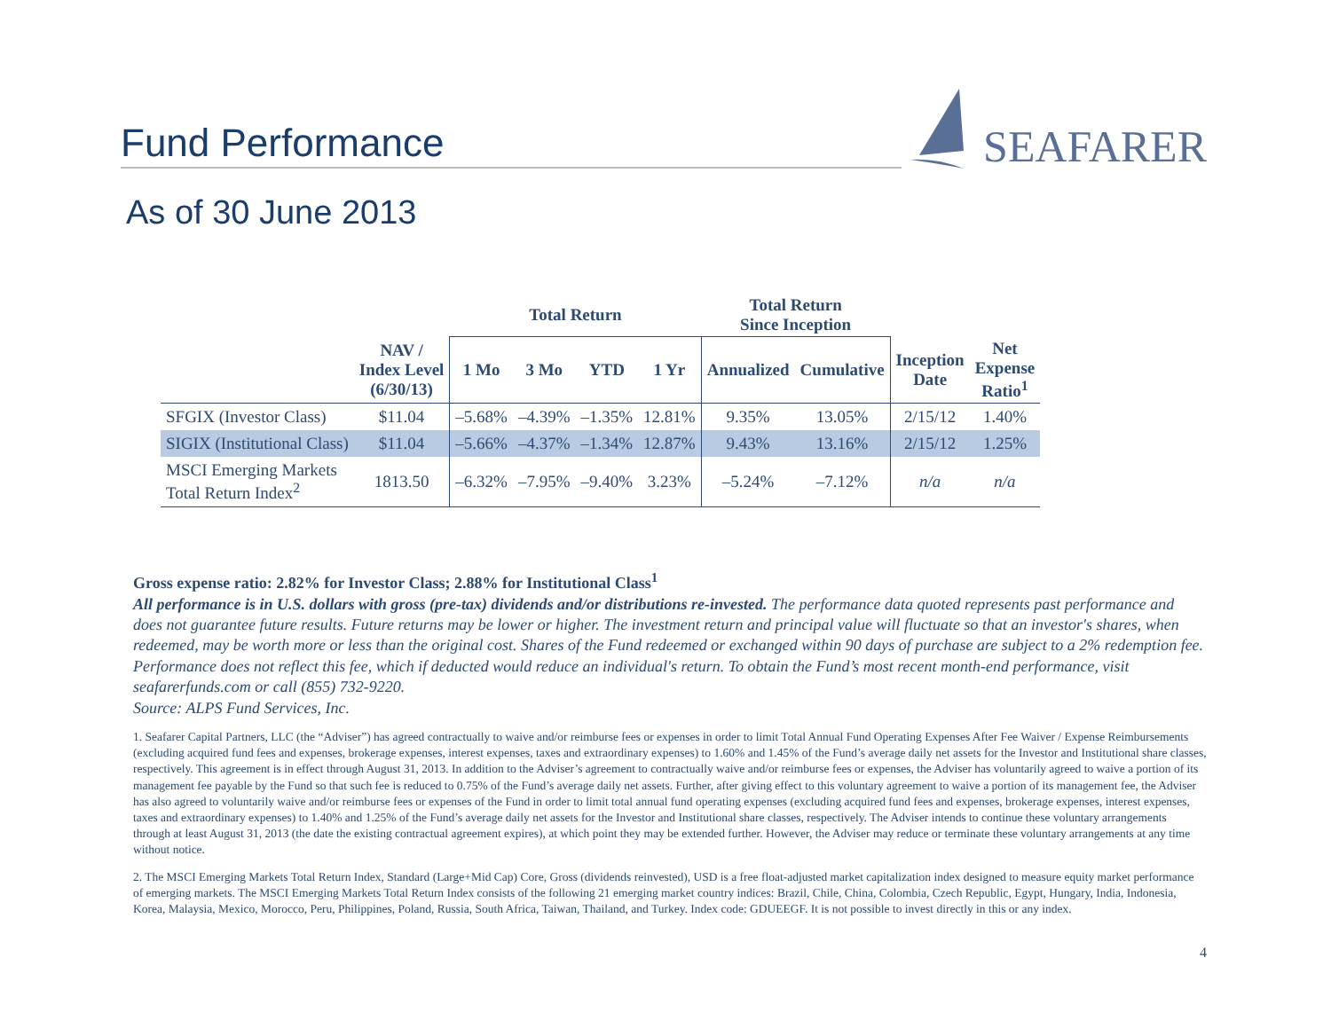Fund Performance
SEAFARER
As of 30 June 2013
| | | Total Return | | | | Total Return Since Inception | | | |
| --- | --- | --- | --- | --- | --- | --- | --- | --- | --- |
| | NAV / Index Level (6/30/13) | 1 Mo | 3 Mo | YTD | 1 Yr | Annualized | Cumulative | Inception Date | Net Expense Ratio<sup>1</sup> |
| SFGIX (Investor Class) | $11.04 | –5.68% | –4.39% | –1.35% | 12.81% | 9.35% | 13.05% | 2/15/12 | 1.40% |
| SIGIX (Institutional Class) | $11.04 | –5.66% | –4.37% | –1.34% | 12.87% | 9.43% | 13.16% | 2/15/12 | 1.25% |
| MSCI Emerging Markets Total Return Index<sup>2</sup> | 1813.50 | –6.32% | –7.95% | –9.40% | 3.23% | –5.24% | –7.12% | n/a | n/a |
Gross expense ratio: 2.82% for Investor Class; 2.88% for Institutional Class<sup>1</sup>
All performance is in U.S. dollars with gross (pre-tax) dividends and/or distributions re-invested. The performance data quoted represents past performance and does not guarantee future results. Future returns may be lower or higher. The investment return and principal value will fluctuate so that an investor's shares, when redeemed, may be worth more or less than the original cost. Shares of the Fund redeemed or exchanged within 90 days of purchase are subject to a 2% redemption fee. Performance does not reflect this fee, which if deducted would reduce an individual's return. To obtain the Fund’s most recent month-end performance, visit seafarerfunds.com or call (855) 732-9220.
Source: ALPS Fund Services, Inc.
1. Seafarer Capital Partners, LLC (the “Adviser”) has agreed contractually to waive and/or reimburse fees or expenses in order to limit Total Annual Fund Operating Expenses After Fee Waiver / Expense Reimbursements (excluding acquired fund fees and expenses, brokerage expenses, interest expenses, taxes and extraordinary expenses) to 1.60% and 1.45% of the Fund’s average daily net assets for the Investor and Institutional share classes, respectively. This agreement is in effect through August 31, 2013. In addition to the Adviser’s agreement to contractually waive and/or reimburse fees or expenses, the Adviser has voluntarily agreed to waive a portion of its management fee payable by the Fund so that such fee is reduced to 0.75% of the Fund’s average daily net assets. Further, after giving effect to this voluntary agreement to waive a portion of its management fee, the Adviser has also agreed to voluntarily waive and/or reimburse fees or expenses of the Fund in order to limit total annual fund operating expenses (excluding acquired fund fees and expenses, brokerage expenses, interest expenses, taxes and extraordinary expenses) to 1.40% and 1.25% of the Fund’s average daily net assets for the Investor and Institutional share classes, respectively. The Adviser intends to continue these voluntary arrangements through at least August 31, 2013 (the date the existing contractual agreement expires), at which point they may be extended further. However, the Adviser may reduce or terminate these voluntary arrangements at any time without notice.
2. The MSCI Emerging Markets Total Return Index, Standard (Large+Mid Cap) Core, Gross (dividends reinvested), USD is a free float-adjusted market capitalization index designed to measure equity market performance of emerging markets. The MSCI Emerging Markets Total Return Index consists of the following 21 emerging market country indices: Brazil, Chile, China, Colombia, Czech Republic, Egypt, Hungary, India, Indonesia, Korea, Malaysia, Mexico, Morocco, Peru, Philippines, Poland, Russia, South Africa, Taiwan, Thailand, and Turkey. Index code: GDUEEGF. It is not possible to invest directly in this or any index.
4